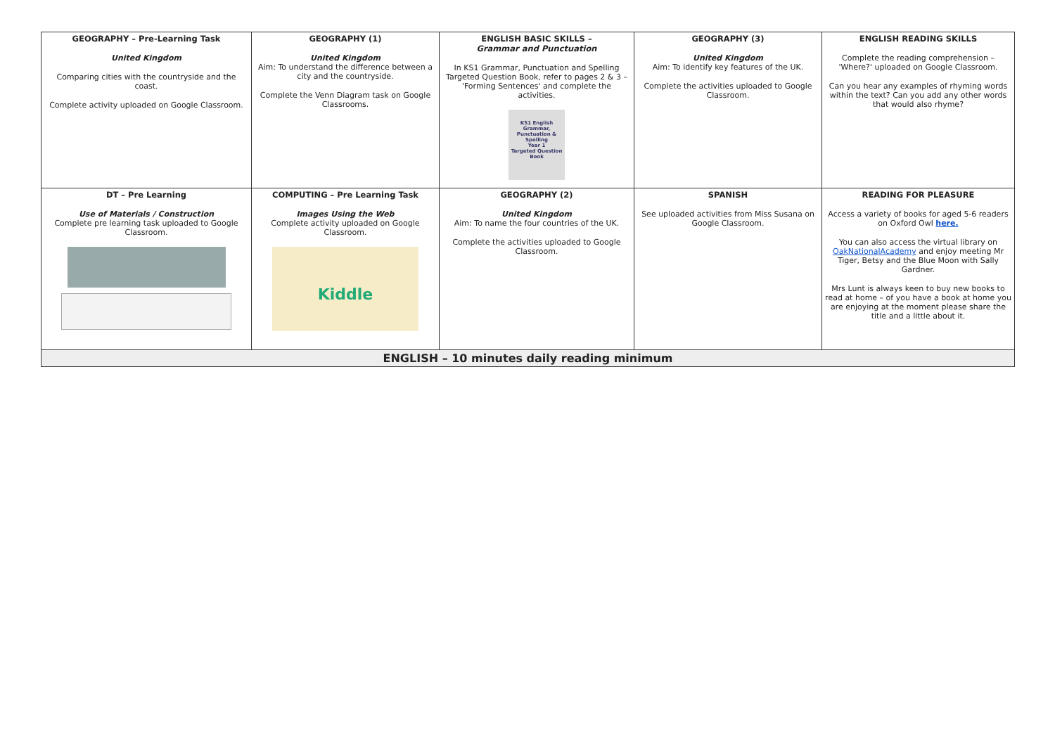| GEOGRAPHY – Pre-Learning Task United Kingdom Comparing cities with the countryside and the coast. Complete activity uploaded on Google Classroom. | GEOGRAPHY (1) United Kingdom Aim: To understand the difference between a city and the countryside. Complete the Venn Diagram task on Google Classrooms. | ENGLISH BASIC SKILLS – Grammar and Punctuation In KS1 Grammar, Punctuation and Spelling Targeted Question Book, refer to pages 2 & 3 – 'Forming Sentences' and complete the activities. KS1 English Grammar, Punctuation & Spelling Year 1 Targeted Question Book | GEOGRAPHY (3) United Kingdom Aim: To identify key features of the UK. Complete the activities uploaded to Google Classroom. | ENGLISH READING SKILLS Complete the reading comprehension – 'Where?' uploaded on Google Classroom. Can you hear any examples of rhyming words within the text? Can you add any other words that would also rhyme? |
| DT – Pre Learning Use of Materials / Construction Complete pre learning task uploaded to Google Classroom. | COMPUTING – Pre Learning Task Images Using the Web Complete activity uploaded on Google Classroom. Kiddle | GEOGRAPHY (2) United Kingdom Aim: To name the four countries of the UK. Complete the activities uploaded to Google Classroom. | SPANISH See uploaded activities from Miss Susana on Google Classroom. | READING FOR PLEASURE Access a variety of books for aged 5-6 readers on Oxford Owl here. You can also access the virtual library on OakNationalAcademy and enjoy meeting Mr Tiger, Betsy and the Blue Moon with Sally Gardner. Mrs Lunt is always keen to buy new books to read at home – of you have a book at home you are enjoying at the moment please share the title and a little about it. |
| ENGLISH – 10 minutes daily reading minimum | | | | |